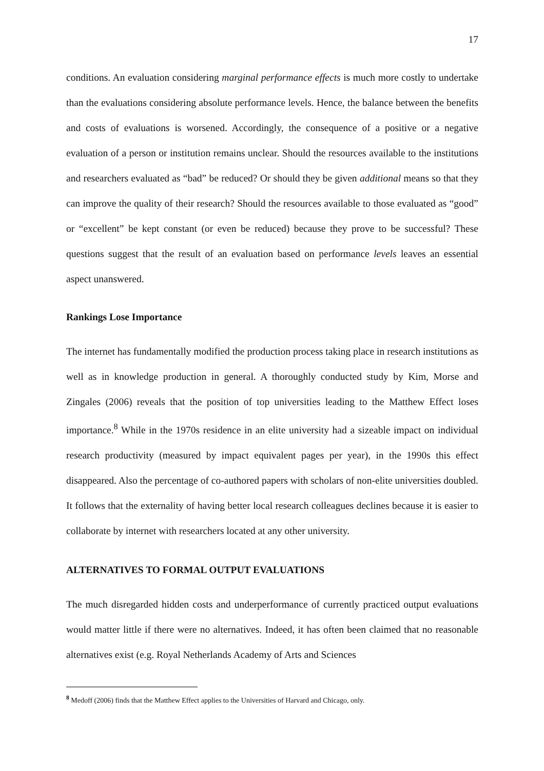17
conditions. An evaluation considering marginal performance effects is much more costly to undertake than the evaluations considering absolute performance levels. Hence, the balance between the benefits and costs of evaluations is worsened. Accordingly, the consequence of a positive or a negative evaluation of a person or institution remains unclear. Should the resources available to the institutions and researchers evaluated as “bad” be reduced? Or should they be given additional means so that they can improve the quality of their research? Should the resources available to those evaluated as “good” or “excellent” be kept constant (or even be reduced) because they prove to be successful? These questions suggest that the result of an evaluation based on performance levels leaves an essential aspect unanswered.
Rankings Lose Importance
The internet has fundamentally modified the production process taking place in research institutions as well as in knowledge production in general. A thoroughly conducted study by Kim, Morse and Zingales (2006) reveals that the position of top universities leading to the Matthew Effect loses importance.<sup>8</sup> While in the 1970s residence in an elite university had a sizeable impact on individual research productivity (measured by impact equivalent pages per year), in the 1990s this effect disappeared. Also the percentage of co-authored papers with scholars of non-elite universities doubled. It follows that the externality of having better local research colleagues declines because it is easier to collaborate by internet with researchers located at any other university.
ALTERNATIVES TO FORMAL OUTPUT EVALUATIONS
The much disregarded hidden costs and underperformance of currently practiced output evaluations would matter little if there were no alternatives. Indeed, it has often been claimed that no reasonable alternatives exist (e.g. Royal Netherlands Academy of Arts and Sciences
<sup>8</sup> Medoff (2006) finds that the Matthew Effect applies to the Universities of Harvard and Chicago, only.